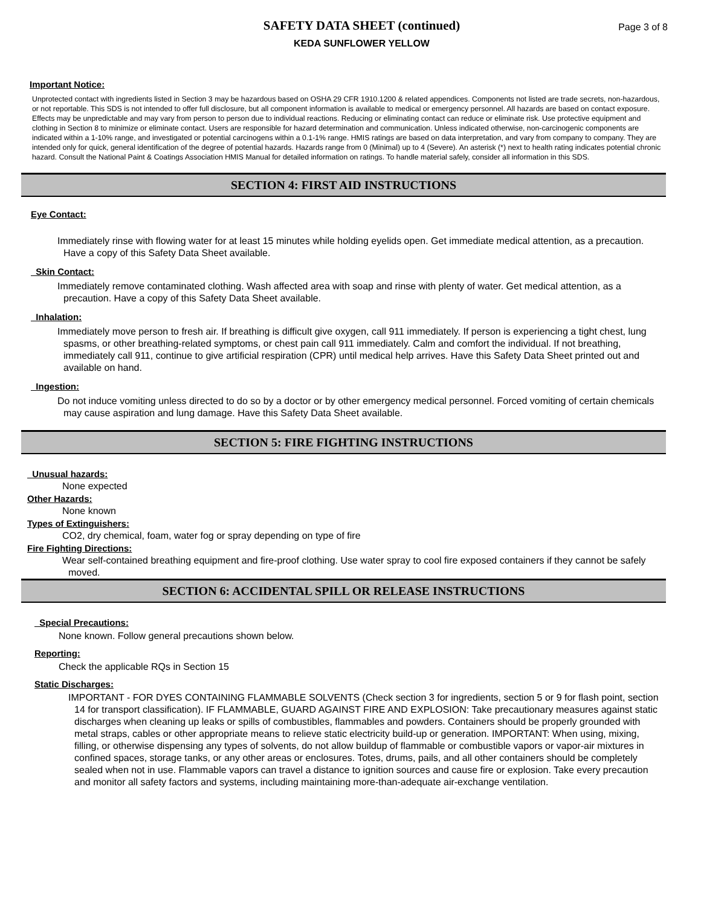Page 3 of 8
SAFETY DATA SHEET (continued)
KEDA SUNFLOWER YELLOW
Important Notice:
Unprotected contact with ingredients listed in Section 3 may be hazardous based on OSHA 29 CFR 1910.1200 & related appendices. Components not listed are trade secrets, non-hazardous, or not reportable. This SDS is not intended to offer full disclosure, but all component information is available to medical or emergency personnel. All hazards are based on contact exposure. Effects may be unpredictable and may vary from person to person due to individual reactions. Reducing or eliminating contact can reduce or eliminate risk. Use protective equipment and clothing in Section 8 to minimize or eliminate contact. Users are responsible for hazard determination and communication. Unless indicated otherwise, non-carcinogenic components are indicated within a 1-10% range, and investigated or potential carcinogens within a 0.1-1% range. HMIS ratings are based on data interpretation, and vary from company to company. They are intended only for quick, general identification of the degree of potential hazards. Hazards range from 0 (Minimal) up to 4 (Severe). An asterisk (*) next to health rating indicates potential chronic hazard. Consult the National Paint & Coatings Association HMIS Manual for detailed information on ratings. To handle material safely, consider all information in this SDS.
SECTION 4: FIRST AID INSTRUCTIONS
Eye Contact:
Immediately rinse with flowing water for at least 15 minutes while holding eyelids open. Get immediate medical attention, as a precaution. Have a copy of this Safety Data Sheet available.
Skin Contact:
Immediately remove contaminated clothing. Wash affected area with soap and rinse with plenty of water. Get medical attention, as a precaution. Have a copy of this Safety Data Sheet available.
Inhalation:
Immediately move person to fresh air. If breathing is difficult give oxygen, call 911 immediately. If person is experiencing a tight chest, lung spasms, or other breathing-related symptoms, or chest pain call 911 immediately. Calm and comfort the individual. If not breathing, immediately call 911, continue to give artificial respiration (CPR) until medical help arrives. Have this Safety Data Sheet printed out and available on hand.
Ingestion:
Do not induce vomiting unless directed to do so by a doctor or by other emergency medical personnel. Forced vomiting of certain chemicals may cause aspiration and lung damage. Have this Safety Data Sheet available.
SECTION 5: FIRE FIGHTING INSTRUCTIONS
Unusual hazards:
None expected
Other Hazards:
None known
Types of Extinguishers:
CO2, dry chemical, foam, water fog or spray depending on type of fire
Fire Fighting Directions:
Wear self-contained breathing equipment and fire-proof clothing. Use water spray to cool fire exposed containers if they cannot be safely moved.
SECTION 6: ACCIDENTAL SPILL OR RELEASE INSTRUCTIONS
Special Precautions:
None known. Follow general precautions shown below.
Reporting:
Check the applicable RQs in Section 15
Static Discharges:
IMPORTANT - FOR DYES CONTAINING FLAMMABLE SOLVENTS (Check section 3 for ingredients, section 5 or 9 for flash point, section 14 for transport classification). IF FLAMMABLE, GUARD AGAINST FIRE AND EXPLOSION: Take precautionary measures against static discharges when cleaning up leaks or spills of combustibles, flammables and powders. Containers should be properly grounded with metal straps, cables or other appropriate means to relieve static electricity build-up or generation. IMPORTANT: When using, mixing, filling, or otherwise dispensing any types of solvents, do not allow buildup of flammable or combustible vapors or vapor-air mixtures in confined spaces, storage tanks, or any other areas or enclosures. Totes, drums, pails, and all other containers should be completely sealed when not in use. Flammable vapors can travel a distance to ignition sources and cause fire or explosion. Take every precaution and monitor all safety factors and systems, including maintaining more-than-adequate air-exchange ventilation.